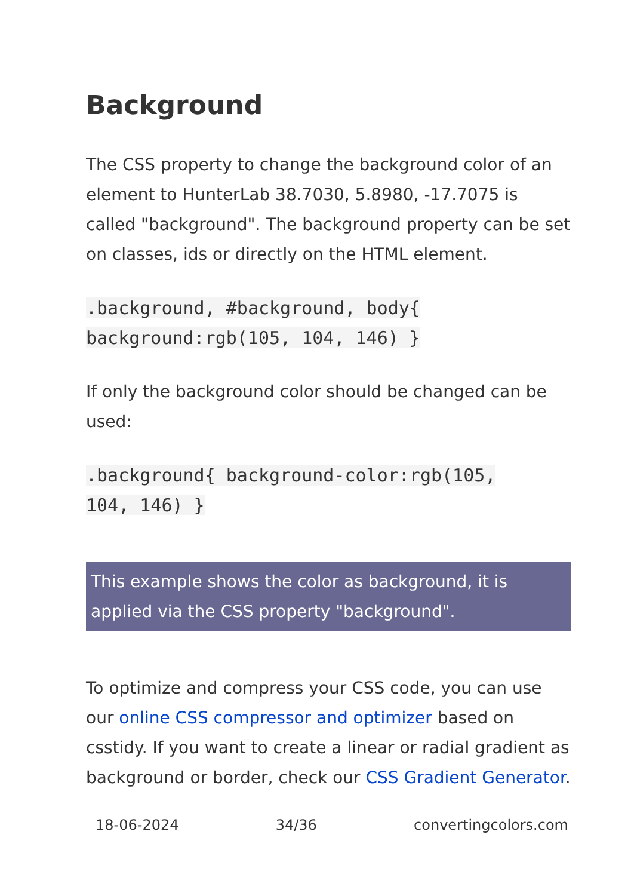Background
The CSS property to change the background color of an element to HunterLab 38.7030, 5.8980, -17.7075 is called "background". The background property can be set on classes, ids or directly on the HTML element.
.background, #background, body{
background:rgb(105, 104, 146) }
If only the background color should be changed can be used:
.background{ background-color:rgb(105,
104, 146) }
This example shows the color as background, it is applied via the CSS property "background".
To optimize and compress your CSS code, you can use our online CSS compressor and optimizer based on csstidy. If you want to create a linear or radial gradient as background or border, check our CSS Gradient Generator.
18-06-2024 34/36 convertingcolors.com